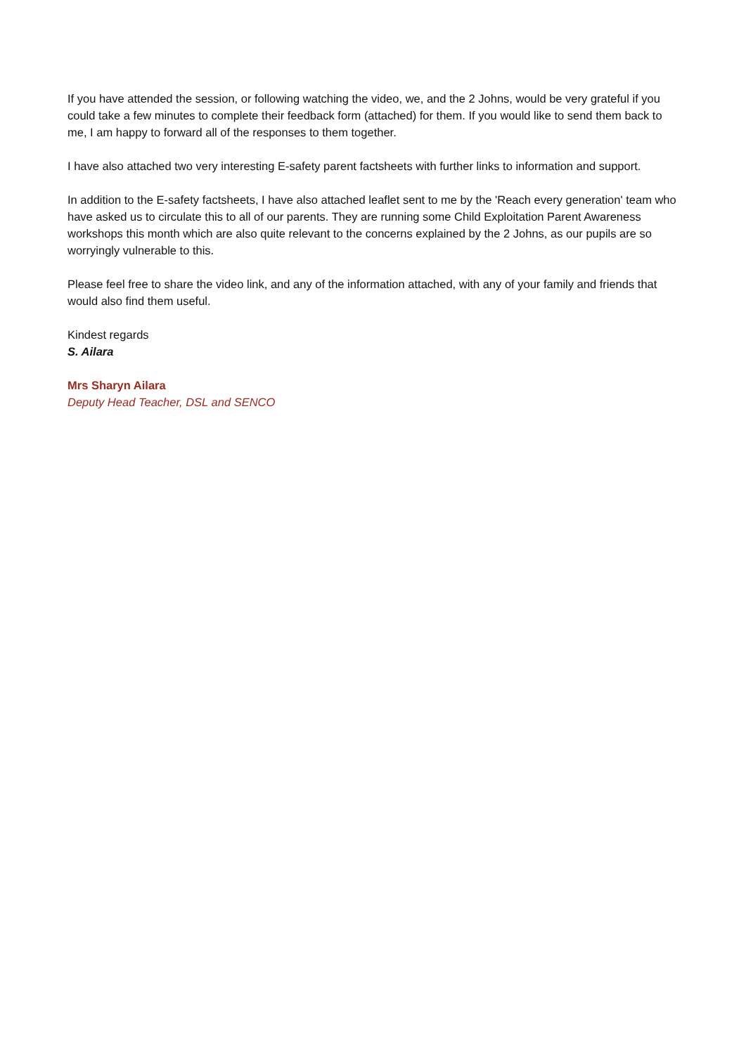If you have attended the session, or following watching the video, we, and the 2 Johns, would be very grateful if you could take a few minutes to complete their feedback form (attached) for them. If you would like to send them back to me, I am happy to forward all of the responses to them together.
I have also attached two very interesting E-safety parent factsheets with further links to information and support.
In addition to the E-safety factsheets, I have also attached leaflet sent to me by the 'Reach every generation' team who have asked us to circulate this to all of our parents. They are running some Child Exploitation Parent Awareness workshops this month which are also quite relevant to the concerns explained by the 2 Johns, as our pupils are so worryingly vulnerable to this.
Please feel free to share the video link, and any of the information attached, with any of your family and friends that would also find them useful.
Kindest regards
S. Ailara
Mrs Sharyn Ailara
Deputy Head Teacher, DSL and SENCO